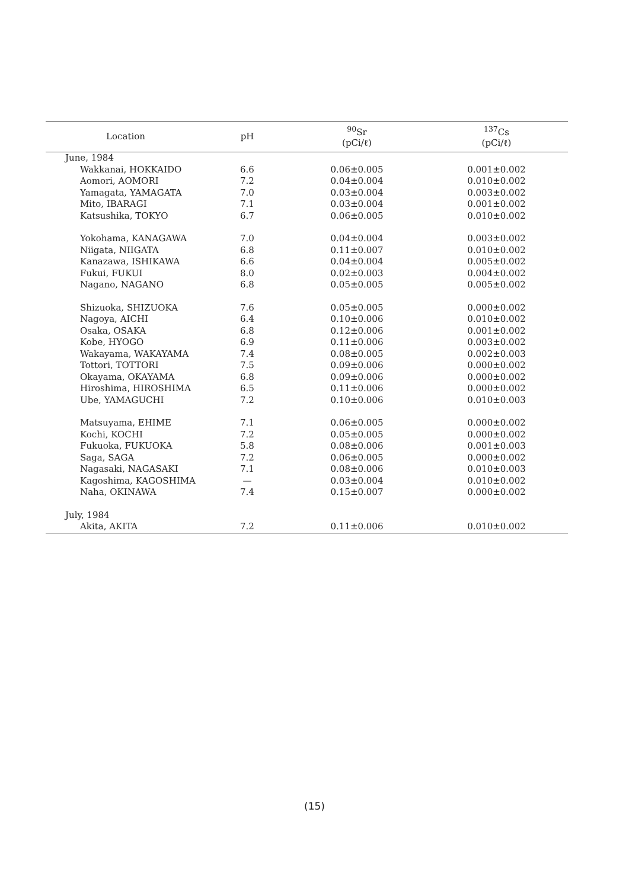| Location | pH | <sup>90</sup>Sr (pCi/ℓ) | <sup>137</sup>Cs (pCi/ℓ) |
| --- | --- | --- | --- |
| June, 1984 | | | |
| Wakkanai, HOKKAIDO | 6.6 | 0.06±0.005 | 0.001±0.002 |
| Aomori, AOMORI | 7.2 | 0.04±0.004 | 0.010±0.002 |
| Yamagata, YAMAGATA | 7.0 | 0.03±0.004 | 0.003±0.002 |
| Mito, IBARAGI | 7.1 | 0.03±0.004 | 0.001±0.002 |
| Katsushika, TOKYO | 6.7 | 0.06±0.005 | 0.010±0.002 |
| Yokohama, KANAGAWA | 7.0 | 0.04±0.004 | 0.003±0.002 |
| Niigata, NIIGATA | 6.8 | 0.11±0.007 | 0.010±0.002 |
| Kanazawa, ISHIKAWA | 6.6 | 0.04±0.004 | 0.005±0.002 |
| Fukui, FUKUI | 8.0 | 0.02±0.003 | 0.004±0.002 |
| Nagano, NAGANO | 6.8 | 0.05±0.005 | 0.005±0.002 |
| Shizuoka, SHIZUOKA | 7.6 | 0.05±0.005 | 0.000±0.002 |
| Nagoya, AICHI | 6.4 | 0.10±0.006 | 0.010±0.002 |
| Osaka, OSAKA | 6.8 | 0.12±0.006 | 0.001±0.002 |
| Kobe, HYOGO | 6.9 | 0.11±0.006 | 0.003±0.002 |
| Wakayama, WAKAYAMA | 7.4 | 0.08±0.005 | 0.002±0.003 |
| Tottori, TOTTORI | 7.5 | 0.09±0.006 | 0.000±0.002 |
| Okayama, OKAYAMA | 6.8 | 0.09±0.006 | 0.000±0.002 |
| Hiroshima, HIROSHIMA | 6.5 | 0.11±0.006 | 0.000±0.002 |
| Ube, YAMAGUCHI | 7.2 | 0.10±0.006 | 0.010±0.003 |
| Matsuyama, EHIME | 7.1 | 0.06±0.005 | 0.000±0.002 |
| Kochi, KOCHI | 7.2 | 0.05±0.005 | 0.000±0.002 |
| Fukuoka, FUKUOKA | 5.8 | 0.08±0.006 | 0.001±0.003 |
| Saga, SAGA | 7.2 | 0.06±0.005 | 0.000±0.002 |
| Nagasaki, NAGASAKI | 7.1 | 0.08±0.006 | 0.010±0.003 |
| Kagoshima, KAGOSHIMA | — | 0.03±0.004 | 0.010±0.002 |
| Naha, OKINAWA | 7.4 | 0.15±0.007 | 0.000±0.002 |
| July, 1984 | | | |
| Akita, AKITA | 7.2 | 0.11±0.006 | 0.010±0.002 |
(15)